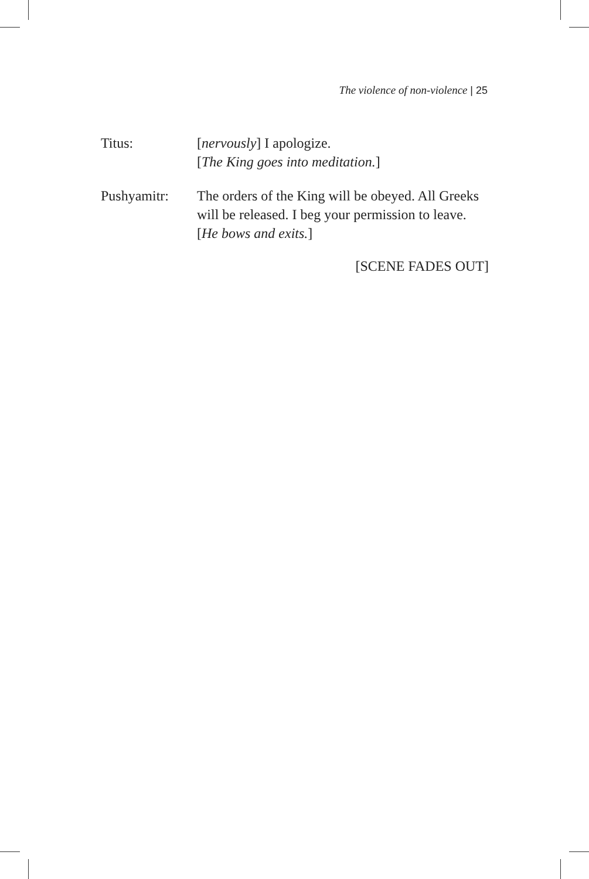The violence of non-violence | 25
Titus: [nervously] I apologize.
[The King goes into meditation.]
Pushyamitr: The orders of the King will be obeyed. All Greeks will be released. I beg your permission to leave.
[He bows and exits.]
[SCENE FADES OUT]